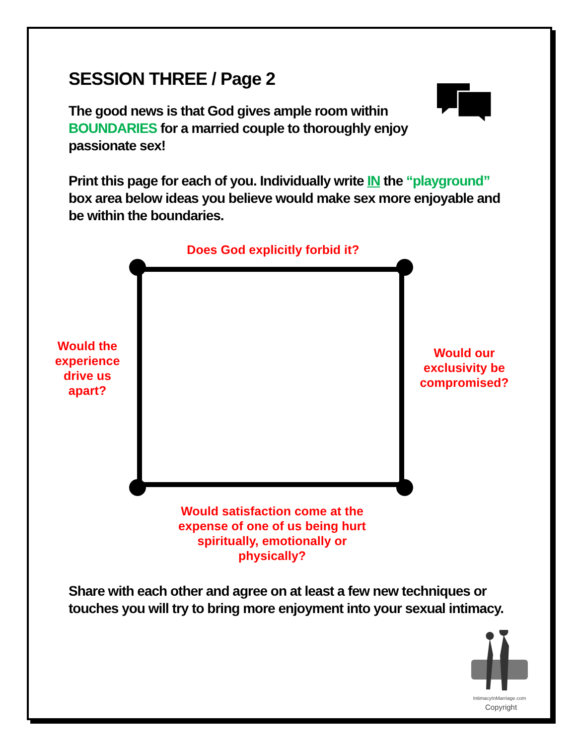SESSION THREE / Page 2
The good news is that God gives ample room within BOUNDARIES for a married couple to thoroughly enjoy passionate sex!
Print this page for each of you. Individually write IN the “playground” box area below ideas you believe would make sex more enjoyable and be within the boundaries.
Does God explicitly forbid it?
Would the experience drive us apart?
Would our exclusivity be compromised?
Would satisfaction come at the expense of one of us being hurt spiritually, emotionally or physically?
Share with each other and agree on at least a few new techniques or touches you will try to bring more enjoyment into your sexual intimacy.
IntimacyInMarriage.com
Copyright